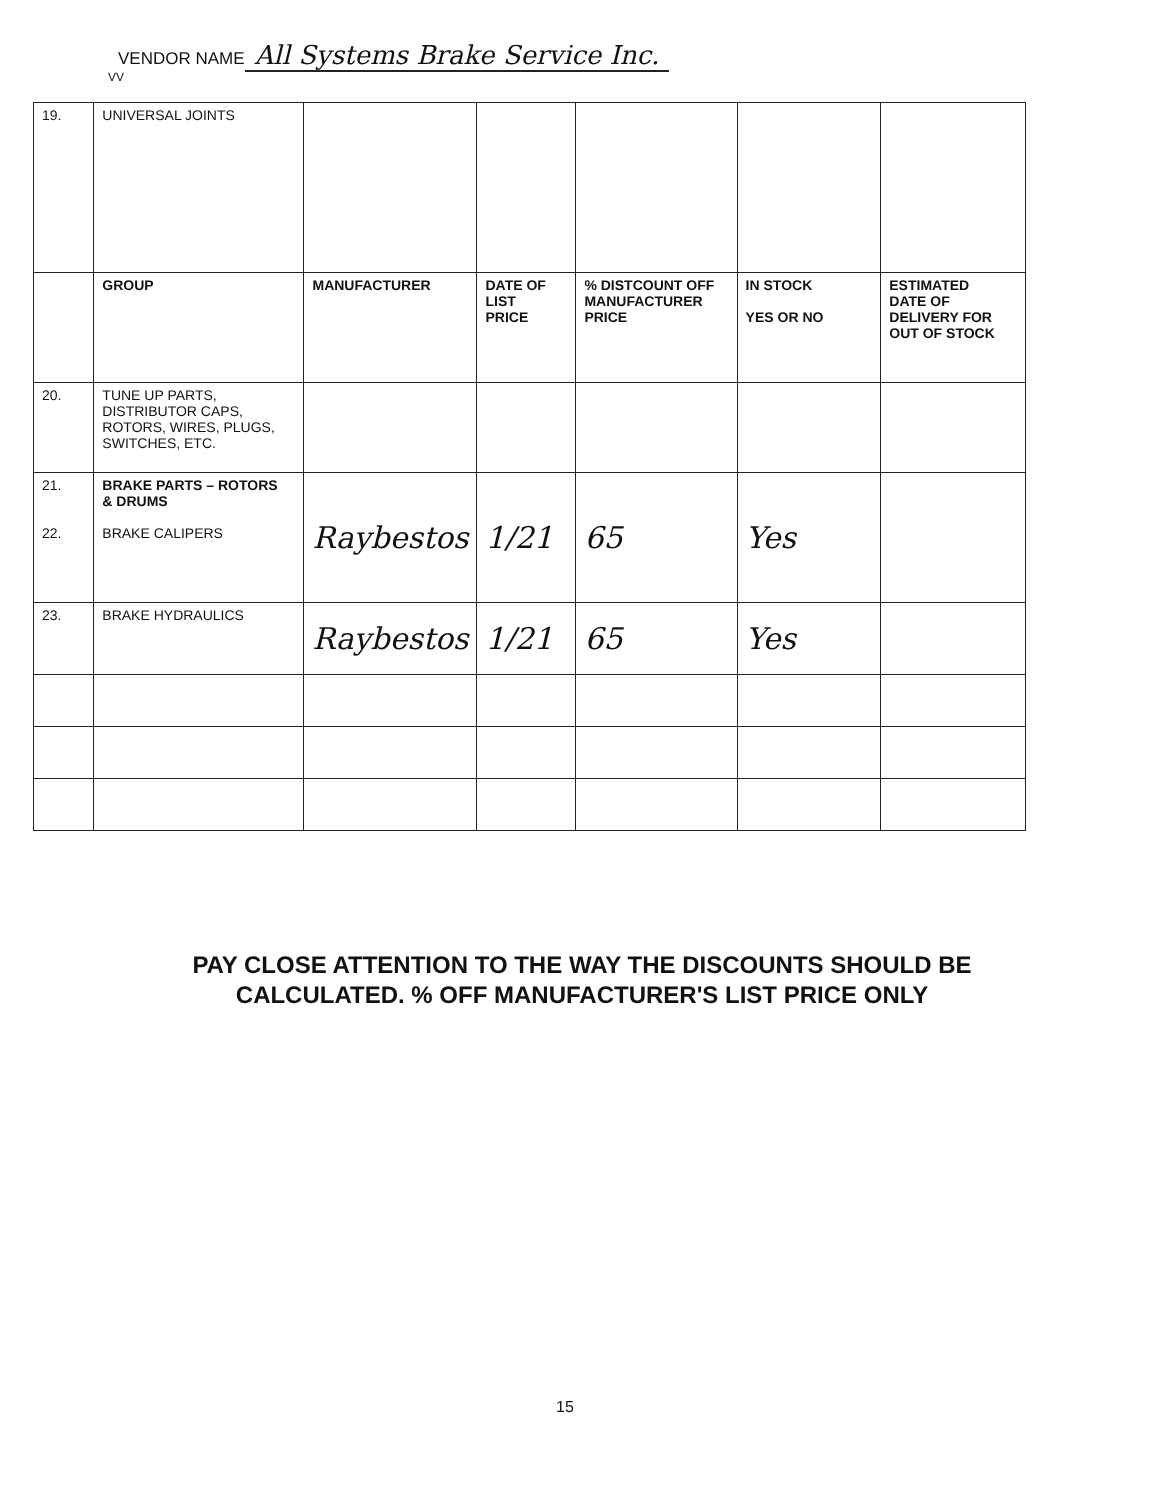VENDOR NAME All Systems Brake Service Inc.
VV
| 19. | UNIVERSAL JOINTS | | | | | |
| | GROUP | MANUFACTURER | DATE OF LIST PRICE | % DISTCOUNT OFF MANUFACTURER PRICE | IN STOCK YES OR NO | ESTIMATED DATE OF DELIVERY FOR OUT OF STOCK |
| 20. | TUNE UP PARTS, DISTRIBUTOR CAPS, ROTORS, WIRES, PLUGS, SWITCHES, ETC. | | | | | |
| 21. 22. | BRAKE PARTS – ROTORS & DRUMS BRAKE CALIPERS | Raybestos | 1/21 | 65 | Yes | |
| 23. | BRAKE HYDRAULICS | Raybestos | 1/21 | 65 | Yes | |
PAY CLOSE ATTENTION TO THE WAY THE DISCOUNTS SHOULD BE
CALCULATED. % OFF MANUFACTURER'S LIST PRICE ONLY
15